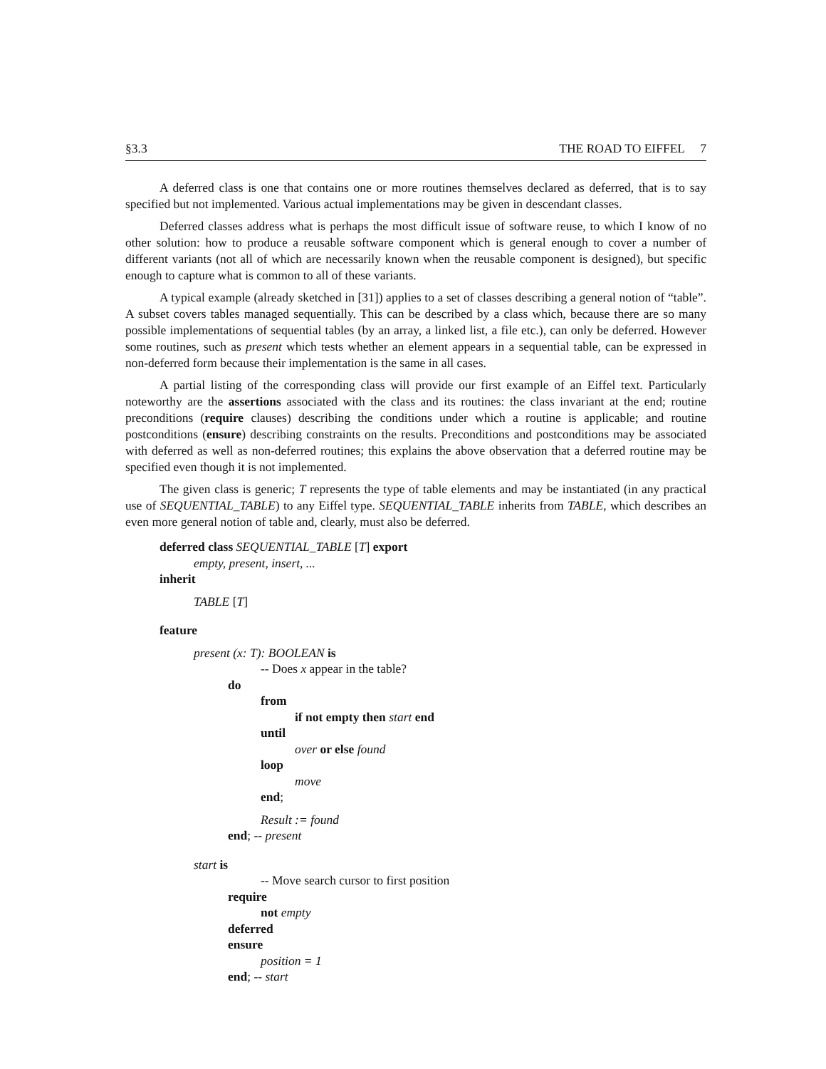§3.3 THE ROAD TO EIFFEL 7
A deferred class is one that contains one or more routines themselves declared as deferred, that is to say specified but not implemented. Various actual implementations may be given in descendant classes.
Deferred classes address what is perhaps the most difficult issue of software reuse, to which I know of no other solution: how to produce a reusable software component which is general enough to cover a number of different variants (not all of which are necessarily known when the reusable component is designed), but specific enough to capture what is common to all of these variants.
A typical example (already sketched in [31]) applies to a set of classes describing a general notion of “table”. A subset covers tables managed sequentially. This can be described by a class which, because there are so many possible implementations of sequential tables (by an array, a linked list, a file etc.), can only be deferred. However some routines, such as present which tests whether an element appears in a sequential table, can be expressed in non-deferred form because their implementation is the same in all cases.
A partial listing of the corresponding class will provide our first example of an Eiffel text. Particularly noteworthy are the assertions associated with the class and its routines: the class invariant at the end; routine preconditions (require clauses) describing the conditions under which a routine is applicable; and routine postconditions (ensure) describing constraints on the results. Preconditions and postconditions may be associated with deferred as well as non-deferred routines; this explains the above observation that a deferred routine may be specified even though it is not implemented.
The given class is generic; T represents the type of table elements and may be instantiated (in any practical use of SEQUENTIAL_TABLE) to any Eiffel type. SEQUENTIAL_TABLE inherits from TABLE, which describes an even more general notion of table and, clearly, must also be deferred.
deferred class SEQUENTIAL_TABLE [T] export
empty, present, insert, ...
inherit
TABLE [T]
feature
present (x: T): BOOLEAN is
-- Does x appear in the table?
do
from
if not empty then start end
until
over or else found
loop
move
end;
Result := found
end; -- present
start is
-- Move search cursor to first position
require
not empty
deferred
ensure
position = 1
end; -- start